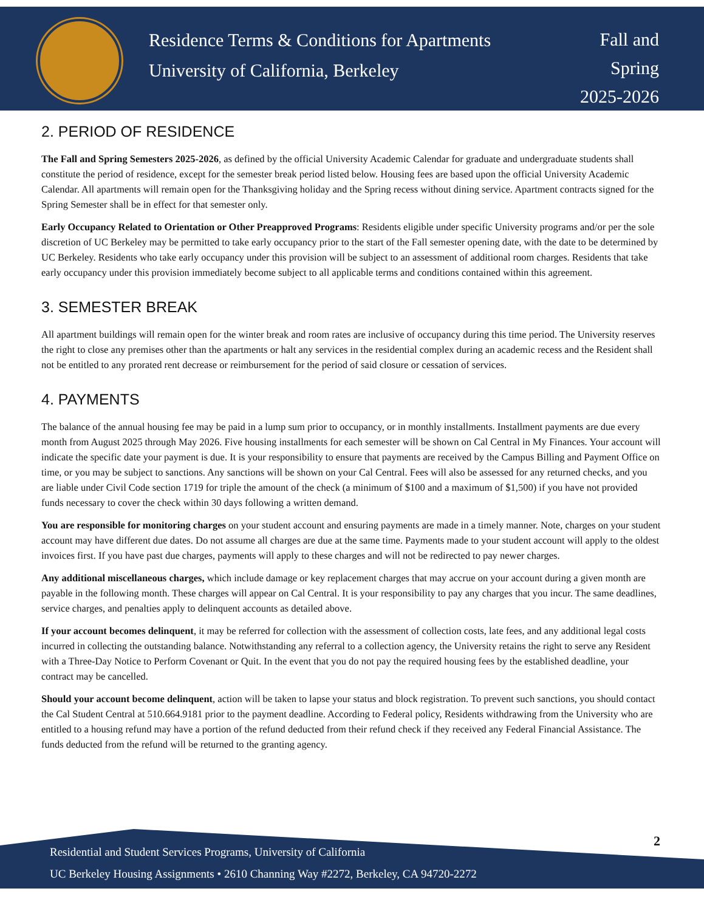Residence Terms & Conditions for Apartments
University of California, Berkeley
Fall and
Spring
2025-2026
2. PERIOD OF RESIDENCE
The Fall and Spring Semesters 2025-2026, as defined by the official University Academic Calendar for graduate and undergraduate students shall constitute the period of residence, except for the semester break period listed below. Housing fees are based upon the official University Academic Calendar. All apartments will remain open for the Thanksgiving holiday and the Spring recess without dining service. Apartment contracts signed for the Spring Semester shall be in effect for that semester only.
Early Occupancy Related to Orientation or Other Preapproved Programs: Residents eligible under specific University programs and/or per the sole discretion of UC Berkeley may be permitted to take early occupancy prior to the start of the Fall semester opening date, with the date to be determined by UC Berkeley. Residents who take early occupancy under this provision will be subject to an assessment of additional room charges. Residents that take early occupancy under this provision immediately become subject to all applicable terms and conditions contained within this agreement.
3. SEMESTER BREAK
All apartment buildings will remain open for the winter break and room rates are inclusive of occupancy during this time period. The University reserves the right to close any premises other than the apartments or halt any services in the residential complex during an academic recess and the Resident shall not be entitled to any prorated rent decrease or reimbursement for the period of said closure or cessation of services.
4. PAYMENTS
The balance of the annual housing fee may be paid in a lump sum prior to occupancy, or in monthly installments. Installment payments are due every month from August 2025 through May 2026. Five housing installments for each semester will be shown on Cal Central in My Finances. Your account will indicate the specific date your payment is due. It is your responsibility to ensure that payments are received by the Campus Billing and Payment Office on time, or you may be subject to sanctions. Any sanctions will be shown on your Cal Central. Fees will also be assessed for any returned checks, and you are liable under Civil Code section 1719 for triple the amount of the check (a minimum of $100 and a maximum of $1,500) if you have not provided funds necessary to cover the check within 30 days following a written demand.
You are responsible for monitoring charges on your student account and ensuring payments are made in a timely manner. Note, charges on your student account may have different due dates. Do not assume all charges are due at the same time. Payments made to your student account will apply to the oldest invoices first. If you have past due charges, payments will apply to these charges and will not be redirected to pay newer charges.
Any additional miscellaneous charges, which include damage or key replacement charges that may accrue on your account during a given month are payable in the following month. These charges will appear on Cal Central. It is your responsibility to pay any charges that you incur. The same deadlines, service charges, and penalties apply to delinquent accounts as detailed above.
If your account becomes delinquent, it may be referred for collection with the assessment of collection costs, late fees, and any additional legal costs incurred in collecting the outstanding balance. Notwithstanding any referral to a collection agency, the University retains the right to serve any Resident with a Three-Day Notice to Perform Covenant or Quit. In the event that you do not pay the required housing fees by the established deadline, your contract may be cancelled.
Should your account become delinquent, action will be taken to lapse your status and block registration. To prevent such sanctions, you should contact the Cal Student Central at 510.664.9181 prior to the payment deadline. According to Federal policy, Residents withdrawing from the University who are entitled to a housing refund may have a portion of the refund deducted from their refund check if they received any Federal Financial Assistance. The funds deducted from the refund will be returned to the granting agency.
2
Residential and Student Services Programs, University of California
UC Berkeley Housing Assignments • 2610 Channing Way #2272, Berkeley, CA 94720-2272